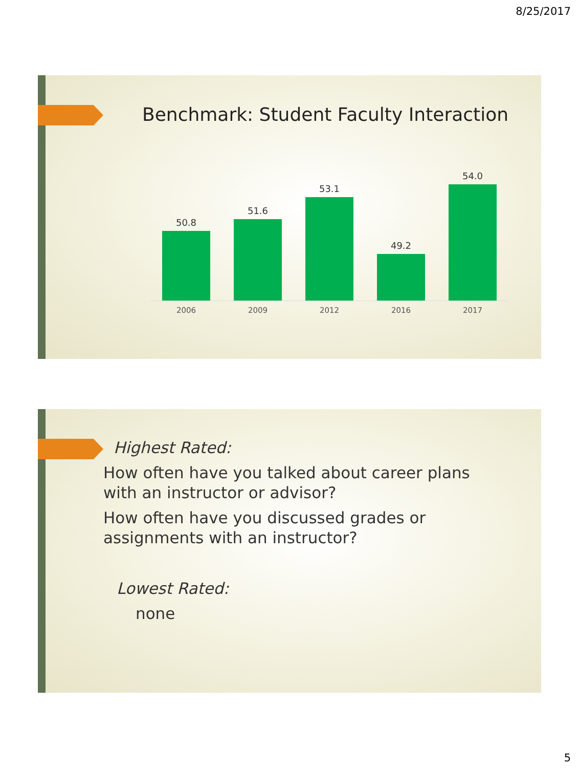8/25/2017
Benchmark: Student Faculty Interaction
50.8
51.6
53.1
49.2
54.0
2006 2009 2012 2016 2017
Highest Rated:
How often have you talked about career plans
with an instructor or advisor?
How often have you discussed grades or
assignments with an instructor?
Lowest Rated:
none
5